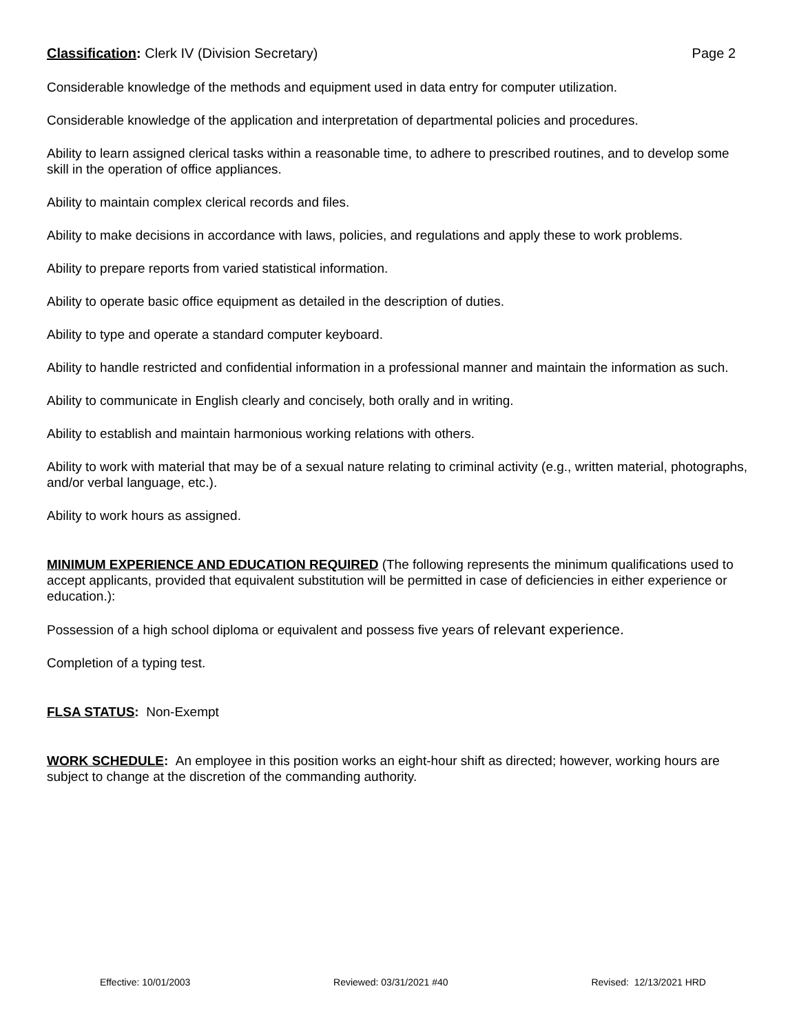Classification: Clerk IV (Division Secretary) Page 2
Considerable knowledge of the methods and equipment used in data entry for computer utilization.
Considerable knowledge of the application and interpretation of departmental policies and procedures.
Ability to learn assigned clerical tasks within a reasonable time, to adhere to prescribed routines, and to develop some skill in the operation of office appliances.
Ability to maintain complex clerical records and files.
Ability to make decisions in accordance with laws, policies, and regulations and apply these to work problems.
Ability to prepare reports from varied statistical information.
Ability to operate basic office equipment as detailed in the description of duties.
Ability to type and operate a standard computer keyboard.
Ability to handle restricted and confidential information in a professional manner and maintain the information as such.
Ability to communicate in English clearly and concisely, both orally and in writing.
Ability to establish and maintain harmonious working relations with others.
Ability to work with material that may be of a sexual nature relating to criminal activity (e.g., written material, photographs, and/or verbal language, etc.).
Ability to work hours as assigned.
MINIMUM EXPERIENCE AND EDUCATION REQUIRED (The following represents the minimum qualifications used to accept applicants, provided that equivalent substitution will be permitted in case of deficiencies in either experience or education.):
Possession of a high school diploma or equivalent and possess five years of relevant experience.
Completion of a typing test.
FLSA STATUS: Non-Exempt
WORK SCHEDULE: An employee in this position works an eight-hour shift as directed; however, working hours are subject to change at the discretion of the commanding authority.
Effective: 10/01/2003 Reviewed: 03/31/2021 #40 Revised: 12/13/2021 HRD